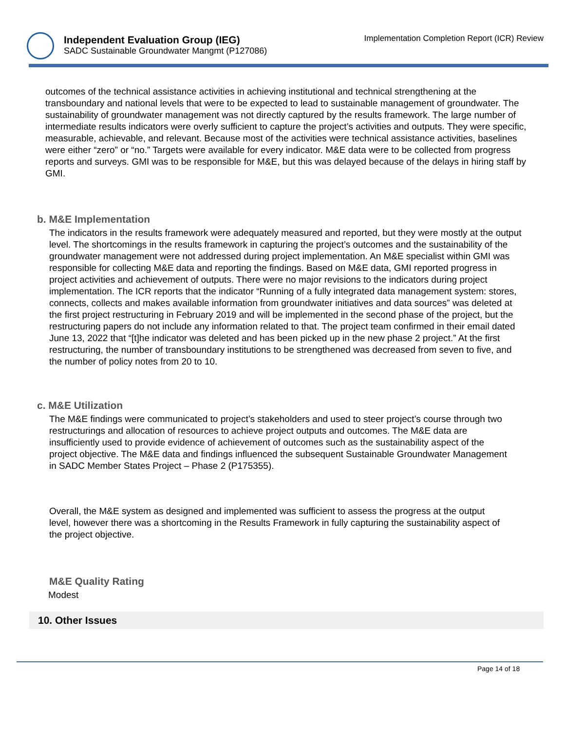Independent Evaluation Group (IEG)
SADC Sustainable Groundwater Mangmt (P127086)
Implementation Completion Report (ICR) Review
outcomes of the technical assistance activities in achieving institutional and technical strengthening at the transboundary and national levels that were to be expected to lead to sustainable management of groundwater. The sustainability of groundwater management was not directly captured by the results framework. The large number of intermediate results indicators were overly sufficient to capture the project’s activities and outputs. They were specific, measurable, achievable, and relevant. Because most of the activities were technical assistance activities, baselines were either “zero” or “no.” Targets were available for every indicator. M&E data were to be collected from progress reports and surveys. GMI was to be responsible for M&E, but this was delayed because of the delays in hiring staff by GMI.
b. M&E Implementation
The indicators in the results framework were adequately measured and reported, but they were mostly at the output level. The shortcomings in the results framework in capturing the project’s outcomes and the sustainability of the groundwater management were not addressed during project implementation. An M&E specialist within GMI was responsible for collecting M&E data and reporting the findings. Based on M&E data, GMI reported progress in project activities and achievement of outputs. There were no major revisions to the indicators during project implementation. The ICR reports that the indicator “Running of a fully integrated data management system: stores, connects, collects and makes available information from groundwater initiatives and data sources” was deleted at the first project restructuring in February 2019 and will be implemented in the second phase of the project, but the restructuring papers do not include any information related to that. The project team confirmed in their email dated June 13, 2022 that “[t]he indicator was deleted and has been picked up in the new phase 2 project.” At the first restructuring, the number of transboundary institutions to be strengthened was decreased from seven to five, and the number of policy notes from 20 to 10.
c. M&E Utilization
The M&E findings were communicated to project’s stakeholders and used to steer project’s course through two restructurings and allocation of resources to achieve project outputs and outcomes. The M&E data are insufficiently used to provide evidence of achievement of outcomes such as the sustainability aspect of the project objective. The M&E data and findings influenced the subsequent Sustainable Groundwater Management in SADC Member States Project – Phase 2 (P175355).
Overall, the M&E system as designed and implemented was sufficient to assess the progress at the output level, however there was a shortcoming in the Results Framework in fully capturing the sustainability aspect of the project objective.
M&E Quality Rating
Modest
10. Other Issues
Page 14 of 18